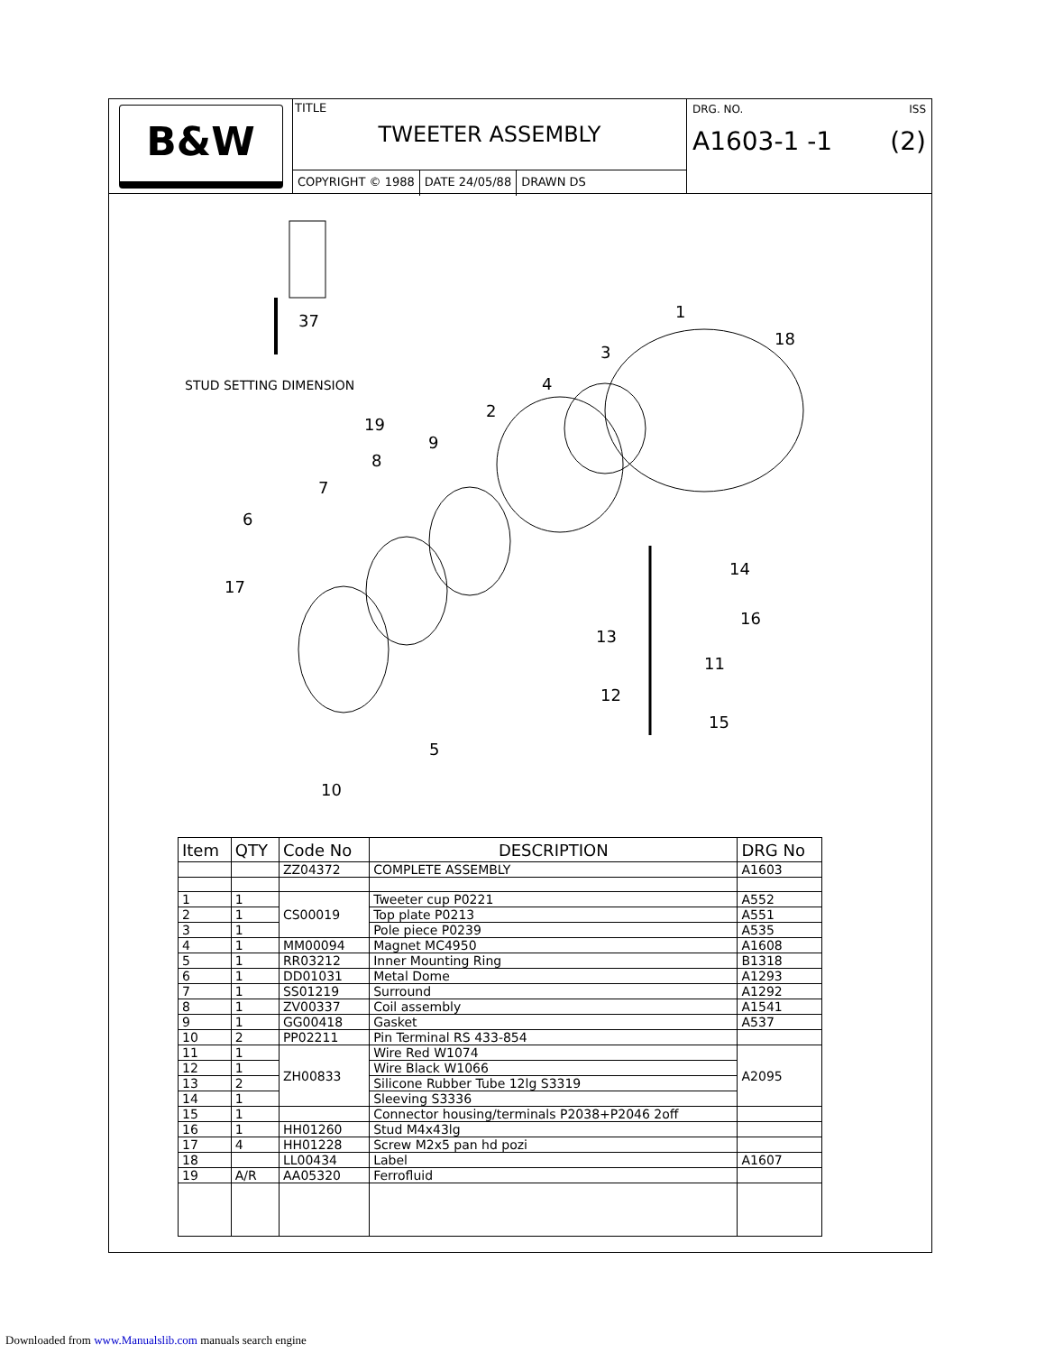B&W
TITLE
TWEETER ASSEMBLY
COPYRIGHT © 1988 DATE 24/05/88 DRAWN DS
DRG. NO. ISS
A1603-1 -1 (2)
STUD SETTING DIMENSION
37
1
18
3
4
2
19
9
8
7
6
17
14
16
13
11
12
15
5
10
| Item | QTY | Code No | DESCRIPTION | DRG No |
| --- | --- | --- | --- | --- |
| | | ZZ04372 | COMPLETE ASSEMBLY | A1603 |
| 1 | 1 | CS00019 | Tweeter cup P0221 | A552 |
| 2 | 1 | | Top plate P0213 | A551 |
| 3 | 1 | | Pole piece P0239 | A535 |
| 4 | 1 | MM00094 | Magnet MC4950 | A1608 |
| 5 | 1 | RR03212 | Inner Mounting Ring | B1318 |
| 6 | 1 | DD01031 | Metal Dome | A1293 |
| 7 | 1 | SS01219 | Surround | A1292 |
| 8 | 1 | ZV00337 | Coil assembly | A1541 |
| 9 | 1 | GG00418 | Gasket | A537 |
| 10 | 2 | PP02211 | Pin Terminal RS 433-854 | |
| 11 | 1 | ZH00833 | Wire Red W1074 | A2095 |
| 12 | 1 | | Wire Black W1066 | |
| 13 | 2 | | Silicone Rubber Tube 12lg S3319 | |
| 14 | 1 | | Sleeving S3336 | |
| 15 | 1 | | Connector housing/terminals P2038+P2046 2off | |
| 16 | 1 | HH01260 | Stud M4x43lg | |
| 17 | 4 | HH01228 | Screw M2x5 pan hd pozi | |
| 18 | | LL00434 | Label | A1607 |
| 19 | A/R | AA05320 | Ferrofluid | |
Downloaded from www.Manualslib.com manuals search engine